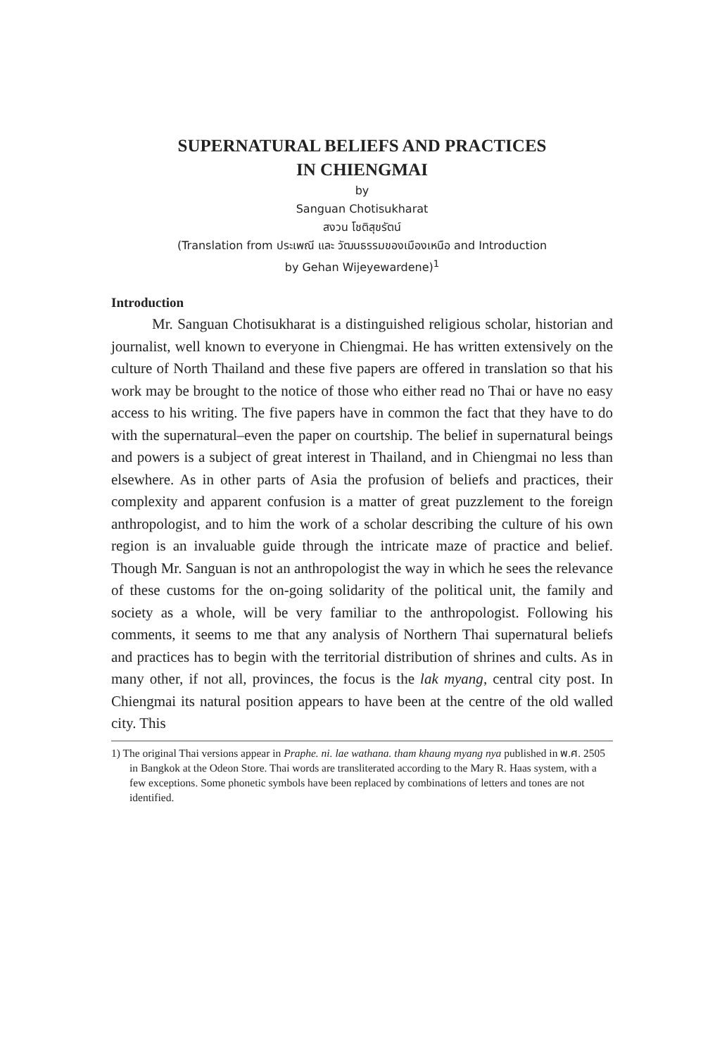SUPERNATURAL BELIEFS AND PRACTICES
IN CHIENGMAI
by
Sanguan Chotisukharat
สงวน โชติสุขรัตน์
(Translation from ประเพณี และ วัฒนธรรมของเมืองเหนือ and Introduction
by Gehan Wijeyewardene)<sup>1</sup>
Introduction
Mr. Sanguan Chotisukharat is a distinguished religious scholar, historian and journalist, well known to everyone in Chiengmai. He has written extensively on the culture of North Thailand and these five papers are offered in translation so that his work may be brought to the notice of those who either read no Thai or have no easy access to his writing. The five papers have in common the fact that they have to do with the supernatural–even the paper on courtship. The belief in supernatural beings and powers is a subject of great interest in Thailand, and in Chiengmai no less than elsewhere. As in other parts of Asia the profusion of beliefs and practices, their complexity and apparent confusion is a matter of great puzzlement to the foreign anthropologist, and to him the work of a scholar describing the culture of his own region is an invaluable guide through the intricate maze of practice and belief. Though Mr. Sanguan is not an anthropologist the way in which he sees the relevance of these customs for the on-going solidarity of the political unit, the family and society as a whole, will be very familiar to the anthropologist. Following his comments, it seems to me that any analysis of Northern Thai supernatural beliefs and practices has to begin with the territorial distribution of shrines and cults. As in many other, if not all, provinces, the focus is the lak myang, central city post. In Chiengmai its natural position appears to have been at the centre of the old walled city. This
1) The original Thai versions appear in Praphe. ni. lae wathana. tham khaung myang nya published in พ.ศ. 2505 in Bangkok at the Odeon Store. Thai words are transliterated according to the Mary R. Haas system, with a few exceptions. Some phonetic symbols have been replaced by combinations of letters and tones are not identified.